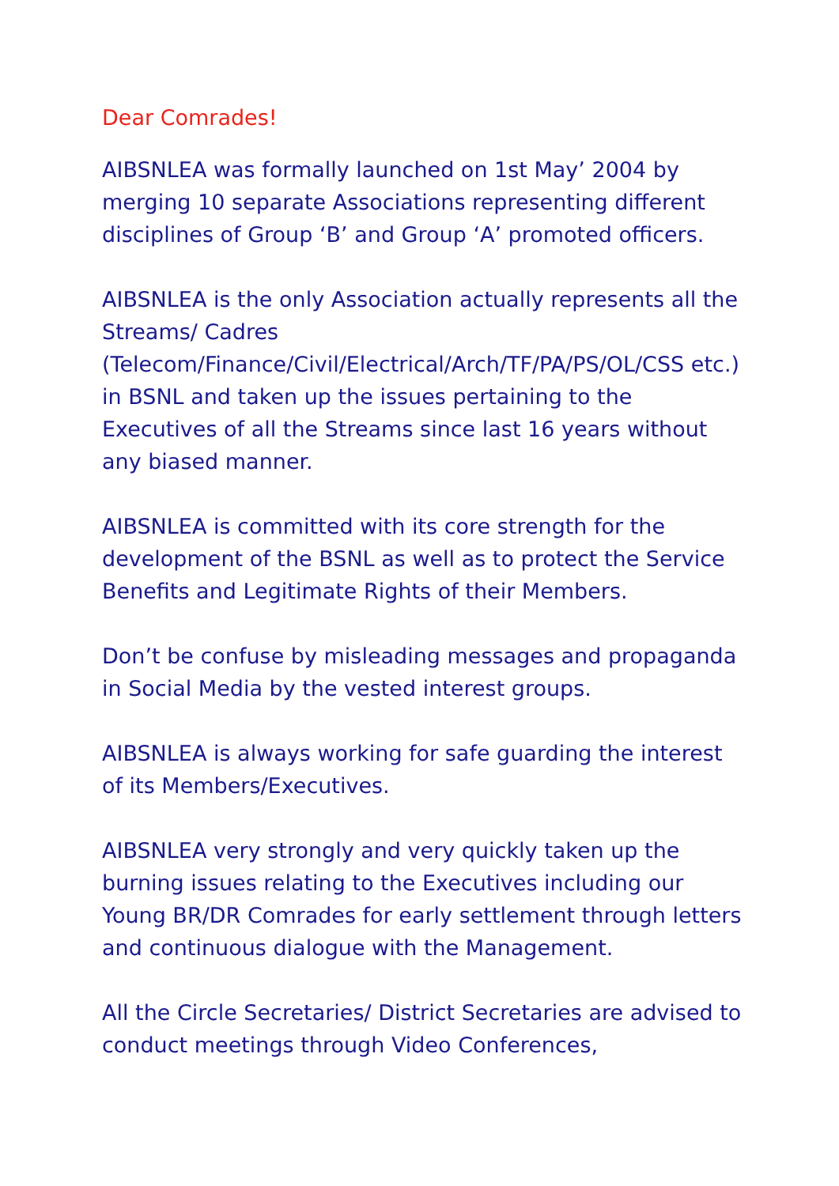Dear Comrades!
AIBSNLEA was formally launched on 1st May’ 2004 by merging 10 separate Associations representing different disciplines of Group ‘B’ and Group ‘A’ promoted officers.
AIBSNLEA is the only Association actually represents all the Streams/ Cadres (Telecom/Finance/Civil/Electrical/Arch/TF/PA/PS/OL/CSS etc.) in BSNL and taken up the issues pertaining to the Executives of all the Streams since last 16 years without any biased manner.
AIBSNLEA is committed with its core strength for the development of the BSNL as well as to protect the Service Benefits and Legitimate Rights of their Members.
Don’t be confuse by misleading messages and propaganda in Social Media by the vested interest groups.
AIBSNLEA is always working for safe guarding the interest of its Members/Executives.
AIBSNLEA very strongly and very quickly taken up the burning issues relating to the Executives including our Young BR/DR Comrades for early settlement through letters and continuous dialogue with the Management.
All the Circle Secretaries/ District Secretaries are advised to conduct meetings through Video Conferences,